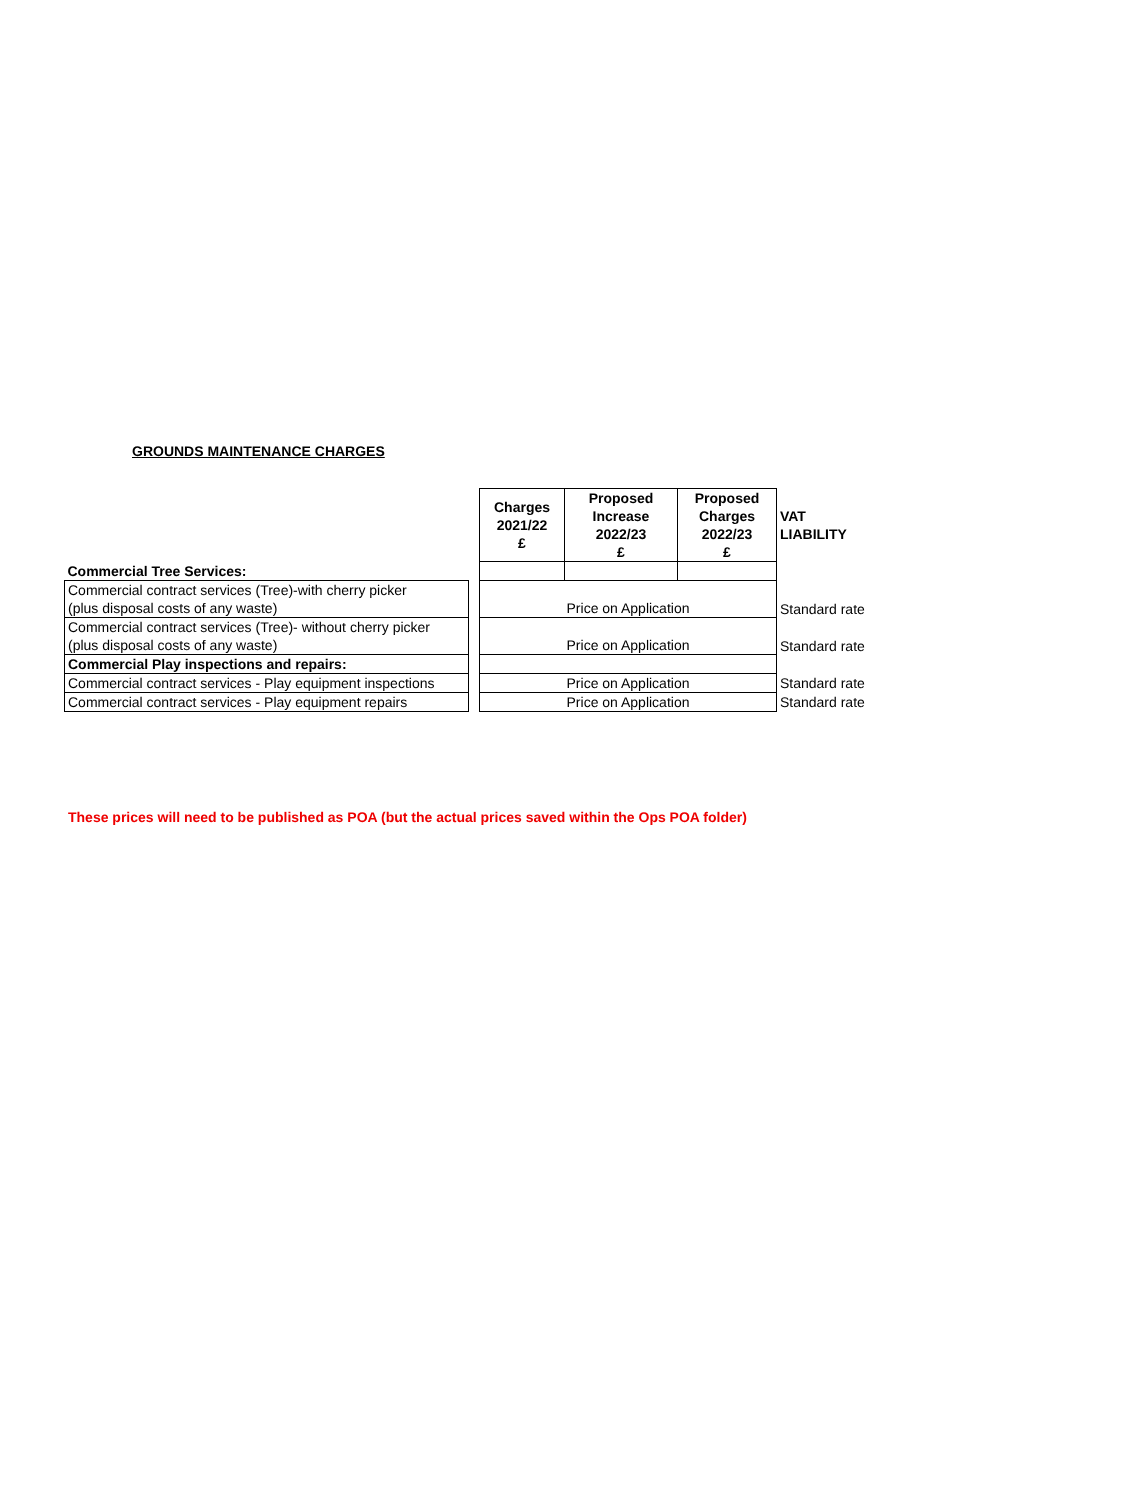GROUNDS MAINTENANCE CHARGES
| | | Charges 2021/22 £ | Proposed Increase 2022/23 £ | Proposed Charges 2022/23 £ | VAT LIABILITY |
| --- | --- | --- | --- | --- | --- |
| Commercial Tree Services: | | | | | |
| Commercial contract services (Tree)-with cherry picker (plus disposal costs of any waste) | | Price on Application | | | Standard rate |
| Commercial contract services (Tree)- without cherry picker (plus disposal costs of any waste) | | Price on Application | | | Standard rate |
| Commercial Play inspections and repairs: | | | | | |
| Commercial contract services - Play equipment inspections | | Price on Application | | | Standard rate |
| Commercial contract services - Play equipment repairs | | Price on Application | | | Standard rate |
These prices will need to be published as POA (but the actual prices saved within the Ops POA folder)